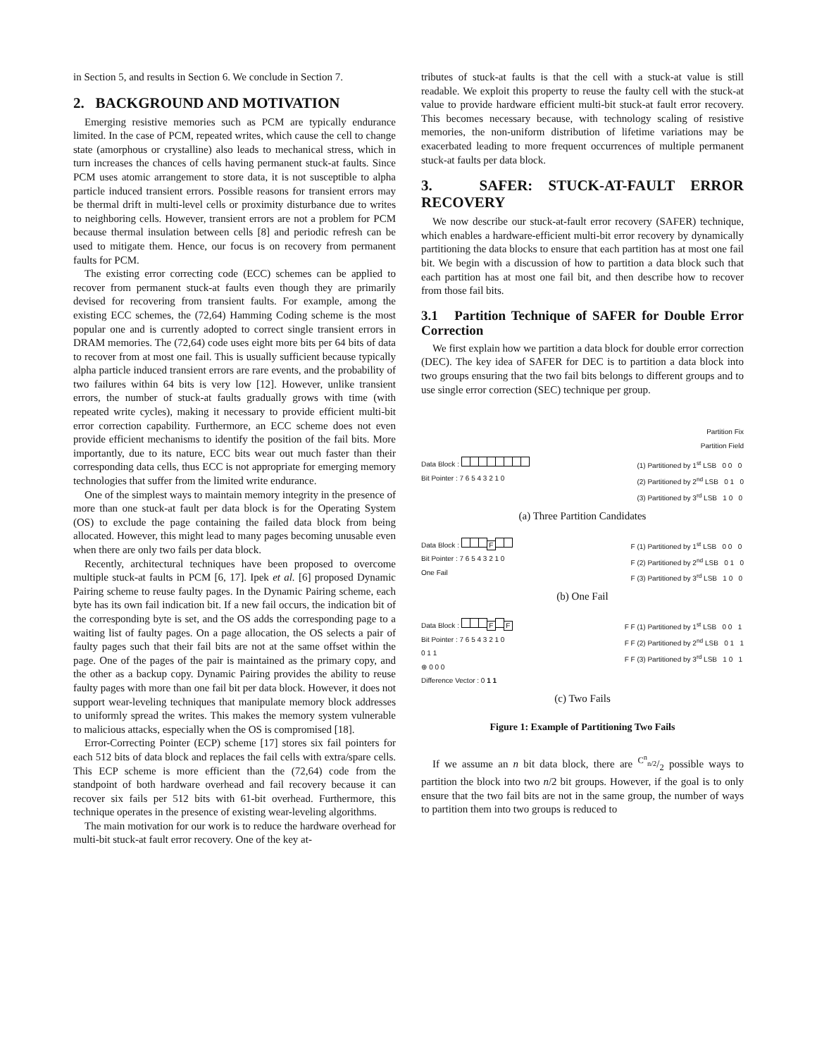in Section 5, and results in Section 6. We conclude in Section 7.
2. BACKGROUND AND MOTIVATION
Emerging resistive memories such as PCM are typically endurance limited. In the case of PCM, repeated writes, which cause the cell to change state (amorphous or crystalline) also leads to mechanical stress, which in turn increases the chances of cells having permanent stuck-at faults. Since PCM uses atomic arrangement to store data, it is not susceptible to alpha particle induced transient errors. Possible reasons for transient errors may be thermal drift in multi-level cells or proximity disturbance due to writes to neighboring cells. However, transient errors are not a problem for PCM because thermal insulation between cells [8] and periodic refresh can be used to mitigate them. Hence, our focus is on recovery from permanent faults for PCM.
The existing error correcting code (ECC) schemes can be applied to recover from permanent stuck-at faults even though they are primarily devised for recovering from transient faults. For example, among the existing ECC schemes, the (72,64) Hamming Coding scheme is the most popular one and is currently adopted to correct single transient errors in DRAM memories. The (72,64) code uses eight more bits per 64 bits of data to recover from at most one fail. This is usually sufficient because typically alpha particle induced transient errors are rare events, and the probability of two failures within 64 bits is very low [12]. However, unlike transient errors, the number of stuck-at faults gradually grows with time (with repeated write cycles), making it necessary to provide efficient multi-bit error correction capability. Furthermore, an ECC scheme does not even provide efficient mechanisms to identify the position of the fail bits. More importantly, due to its nature, ECC bits wear out much faster than their corresponding data cells, thus ECC is not appropriate for emerging memory technologies that suffer from the limited write endurance.
One of the simplest ways to maintain memory integrity in the presence of more than one stuck-at fault per data block is for the Operating System (OS) to exclude the page containing the failed data block from being allocated. However, this might lead to many pages becoming unusable even when there are only two fails per data block.
Recently, architectural techniques have been proposed to overcome multiple stuck-at faults in PCM [6, 17]. Ipek et al. [6] proposed Dynamic Pairing scheme to reuse faulty pages. In the Dynamic Pairing scheme, each byte has its own fail indication bit. If a new fail occurs, the indication bit of the corresponding byte is set, and the OS adds the corresponding page to a waiting list of faulty pages. On a page allocation, the OS selects a pair of faulty pages such that their fail bits are not at the same offset within the page. One of the pages of the pair is maintained as the primary copy, and the other as a backup copy. Dynamic Pairing provides the ability to reuse faulty pages with more than one fail bit per data block. However, it does not support wear-leveling techniques that manipulate memory block addresses to uniformly spread the writes. This makes the memory system vulnerable to malicious attacks, especially when the OS is compromised [18].
Error-Correcting Pointer (ECP) scheme [17] stores six fail pointers for each 512 bits of data block and replaces the fail cells with extra/spare cells. This ECP scheme is more efficient than the (72,64) code from the standpoint of both hardware overhead and fail recovery because it can recover six fails per 512 bits with 61-bit overhead. Furthermore, this technique operates in the presence of existing wear-leveling algorithms.
The main motivation for our work is to reduce the hardware overhead for multi-bit stuck-at fault error recovery. One of the key at-
tributes of stuck-at faults is that the cell with a stuck-at value is still readable. We exploit this property to reuse the faulty cell with the stuck-at value to provide hardware efficient multi-bit stuck-at fault error recovery. This becomes necessary because, with technology scaling of resistive memories, the non-uniform distribution of lifetime variations may be exacerbated leading to more frequent occurrences of multiple permanent stuck-at faults per data block.
3. SAFER: STUCK-AT-FAULT ERROR RECOVERY
We now describe our stuck-at-fault error recovery (SAFER) technique, which enables a hardware-efficient multi-bit error recovery by dynamically partitioning the data blocks to ensure that each partition has at most one fail bit. We begin with a discussion of how to partition a data block such that each partition has at most one fail bit, and then describe how to recover from those fail bits.
3.1 Partition Technique of SAFER for Double Error Correction
We first explain how we partition a data block for double error correction (DEC). The key idea of SAFER for DEC is to partition a data block into two groups ensuring that the two fail bits belongs to different groups and to use single error correction (SEC) technique per group.
Partition Fix
Partition Field
Data Block :
Bit Pointer : 7 6 5 4 3 2 1 0
(1) Partitioned by 1<sup>st</sup> LSB 0 0 0
(2) Partitioned by 2<sup>nd</sup> LSB 0 1 0
(3) Partitioned by 3<sup>rd</sup> LSB 1 0 0
(a) Three Partition Candidates
Data Block : F
Bit Pointer : 7 6 5 4 3 2 1 0
One Fail
F (1) Partitioned by 1<sup>st</sup> LSB 0 0 0
F (2) Partitioned by 2<sup>nd</sup> LSB 0 1 0
F (3) Partitioned by 3<sup>rd</sup> LSB 1 0 0
(b) One Fail
Data Block : F F
Bit Pointer : 7 6 5 4 3 2 1 0
0 1 1
⊕ 0 0 0
Difference Vector : 0 1 1
F F (1) Partitioned by 1<sup>st</sup> LSB 0 0 1
F F (2) Partitioned by 2<sup>nd</sup> LSB 0 1 1
F F (3) Partitioned by 3<sup>rd</sup> LSB 1 0 1
(c) Two Fails
Figure 1: Example of Partitioning Two Fails
If we assume an n bit data block, there are C<sup>n</sup><sub>n/2</sub>/2 possible ways to partition the block into two n/2 bit groups. However, if the goal is to only ensure that the two fail bits are not in the same group, the number of ways to partition them into two groups is reduced to